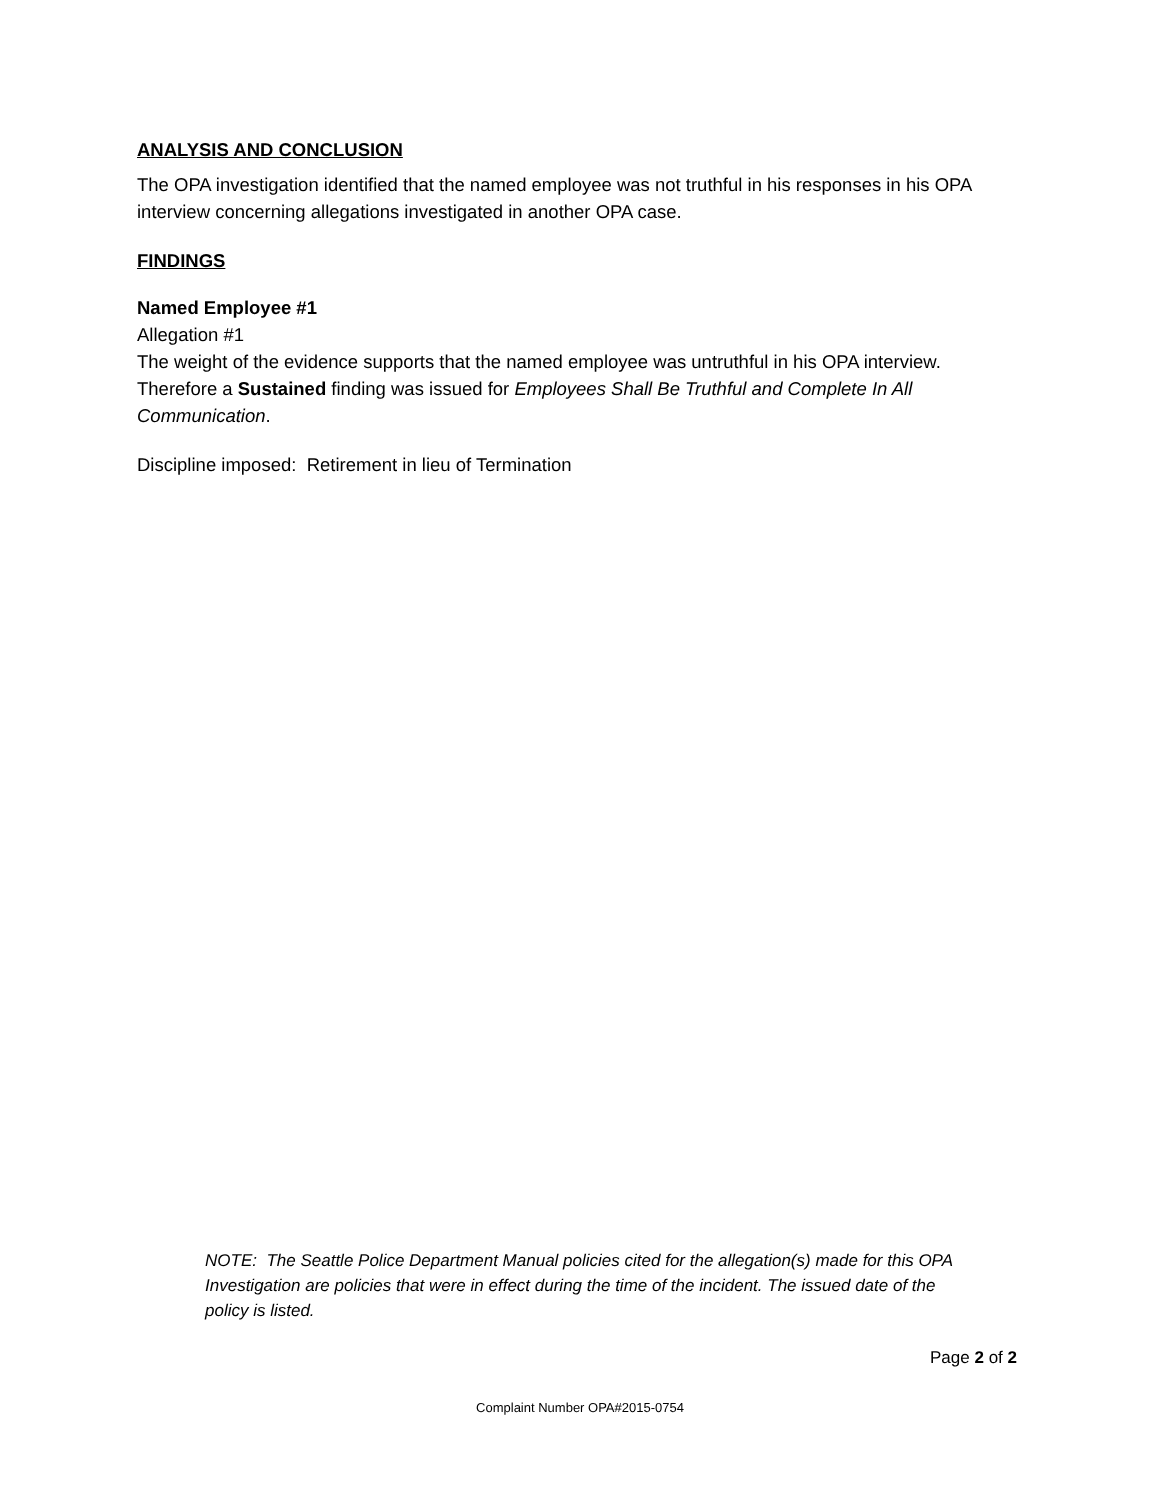ANALYSIS AND CONCLUSION
The OPA investigation identified that the named employee was not truthful in his responses in his OPA interview concerning allegations investigated in another OPA case.
FINDINGS
Named Employee #1
Allegation #1
The weight of the evidence supports that the named employee was untruthful in his OPA interview. Therefore a Sustained finding was issued for Employees Shall Be Truthful and Complete In All Communication.
Discipline imposed: Retirement in lieu of Termination
NOTE: The Seattle Police Department Manual policies cited for the allegation(s) made for this OPA Investigation are policies that were in effect during the time of the incident. The issued date of the policy is listed.
Page 2 of 2
Complaint Number OPA#2015-0754